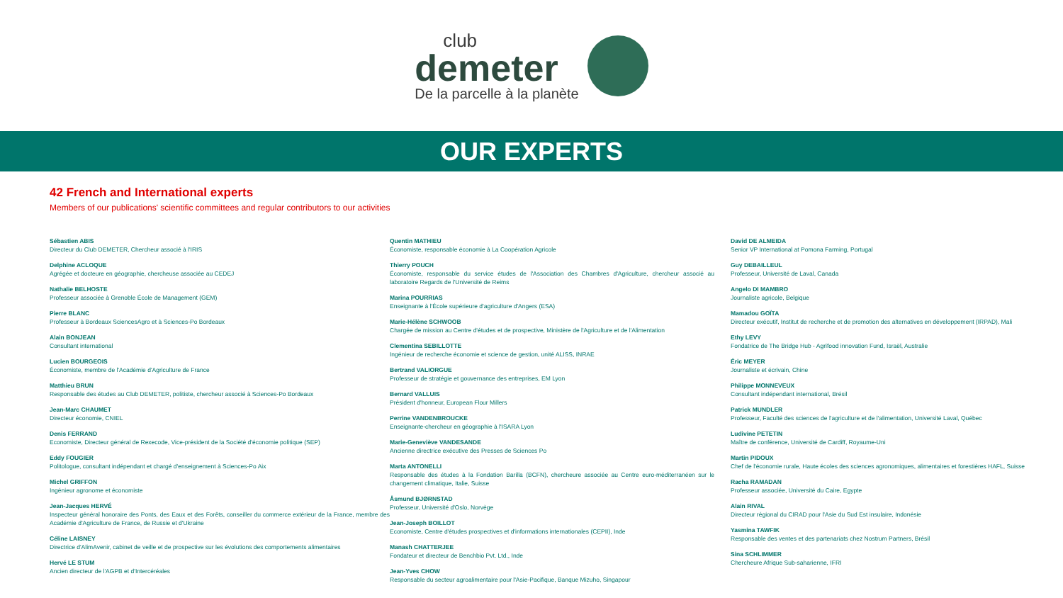club
demeter
De la parcelle à la planète
OUR EXPERTS
42 French and International experts
Members of our publications' scientific committees and regular contributors to our activities
Sébastien ABIS
Directeur du Club DEMETER, Chercheur associé à l'IRIS
Delphine ACLOQUE
Agrégée et docteure en géographie, chercheuse associée au CEDEJ
Nathalie BELHOSTE
Professeur associée à Grenoble École de Management (GEM)
Pierre BLANC
Professeur à Bordeaux SciencesAgro et à Sciences-Po Bordeaux
Alain BONJEAN
Consultant international
Lucien BOURGEOIS
Économiste, membre de l'Académie d'Agriculture de France
Matthieu BRUN
Responsable des études au Club DEMETER, politiste, chercheur associé à Sciences-Po Bordeaux
Jean-Marc CHAUMET
Directeur économie, CNIEL
Denis FERRAND
Economiste, Directeur général de Rexecode, Vice-président de la Société d'économie politique (SEP)
Eddy FOUGIER
Politologue, consultant indépendant et chargé d'enseignement à Sciences-Po Aix
Michel GRIFFON
Ingénieur agronome et économiste
Jean-Jacques HERVÉ
Inspecteur général honoraire des Ponts, des Eaux et des Forêts, conseiller du commerce extérieur de la France, membre des Académie d'Agriculture de France, de Russie et d'Ukraine
Céline LAISNEY
Directrice d'AlimAvenir, cabinet de veille et de prospective sur les évolutions des comportements alimentaires
Hervé LE STUM
Ancien directeur de l'AGPB et d'Intercéréales
Quentin MATHIEU
Économiste, responsable économie à La Coopération Agricole
Thierry POUCH
Économiste, responsable du service études de l'Association des Chambres d'Agriculture, chercheur associé au laboratoire Regards de l'Université de Reims
Marina POURRIAS
Enseignante à l'École supérieure d'agriculture d'Angers (ESA)
Marie-Hélène SCHWOOB
Chargée de mission au Centre d'études et de prospective, Ministère de l'Agriculture et de l'Alimentation
Clementina SEBILLOTTE
Ingénieur de recherche économie et science de gestion, unité ALISS, INRAE
Bertrand VALIORGUE
Professeur de stratégie et gouvernance des entreprises, EM Lyon
Bernard VALLUIS
Président d'honneur, European Flour Millers
Perrine VANDENBROUCKE
Enseignante-chercheur en géographie à l'ISARA Lyon
Marie-Geneviève VANDESANDE
Ancienne directrice exécutive des Presses de Sciences Po
Marta ANTONELLI
Responsable des études à la Fondation Barilla (BCFN), chercheure associée au Centre euro-méditerranéen sur le changement climatique, Italie, Suisse
Åsmund BJØRNSTAD
Professeur, Université d'Oslo, Norvège
Jean-Joseph BOILLOT
Economiste, Centre d'études prospectives et d'informations internationales (CEPII), Inde
Manash CHATTERJEE
Fondateur et directeur de Benchbio Pvt. Ltd., Inde
Jean-Yves CHOW
Responsable du secteur agroalimentaire pour l'Asie-Pacifique, Banque Mizuho, Singapour
David DE ALMEIDA
Senior VP International at Pomona Farming, Portugal
Guy DEBAILLEUL
Professeur, Université de Laval, Canada
Angelo DI MAMBRO
Journaliste agricole, Belgique
Mamadou GOÏTA
Directeur exécutif, Institut de recherche et de promotion des alternatives en développement (IRPAD), Mali
Ethy LEVY
Fondatrice de The Bridge Hub - Agrifood innovation Fund, Israël, Australie
Éric MEYER
Journaliste et écrivain, Chine
Philippe MONNEVEUX
Consultant indépendant international, Brésil
Patrick MUNDLER
Professeur, Faculté des sciences de l'agriculture et de l'alimentation, Université Laval, Québec
Ludivine PETETIN
Maître de conférence, Université de Cardiff, Royaume-Uni
Martin PIDOUX
Chef de l'économie rurale, Haute écoles des sciences agronomiques, alimentaires et forestières HAFL, Suisse
Racha RAMADAN
Professeur associée, Université du Caire, Egypte
Alain RIVAL
Directeur régional du CIRAD pour l'Asie du Sud Est insulaire, Indonésie
Yasmina TAWFIK
Responsable des ventes et des partenariats chez Nostrum Partners, Brésil
Sina SCHLIMMER
Chercheure Afrique Sub-saharienne, IFRI